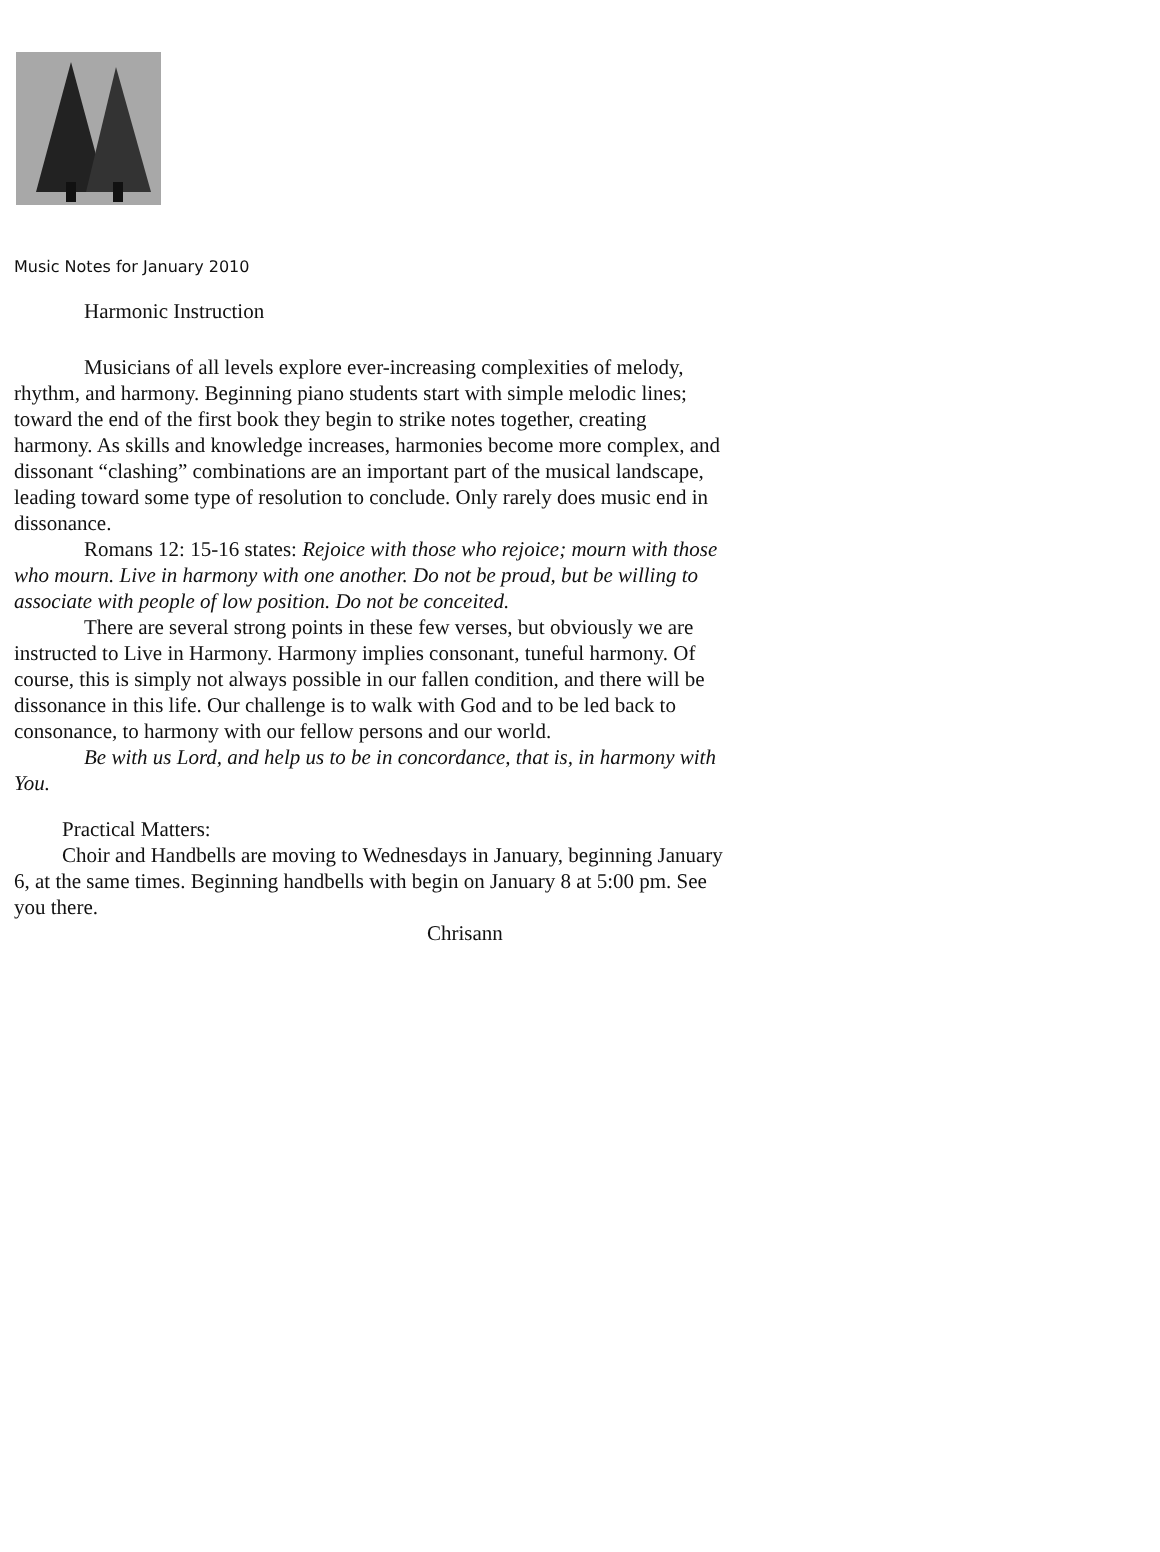Music Notes for January 2010
Harmonic Instruction
Musicians of all levels explore ever-increasing complexities of melody, rhythm, and harmony. Beginning piano students start with simple melodic lines; toward the end of the first book they begin to strike notes together, creating harmony. As skills and knowledge increases, harmonies become more complex, and dissonant “clashing” combinations are an important part of the musical landscape, leading toward some type of resolution to conclude. Only rarely does music end in dissonance.
Romans 12: 15-16 states: Rejoice with those who rejoice; mourn with those who mourn. Live in harmony with one another. Do not be proud, but be willing to associate with people of low position. Do not be conceited.
There are several strong points in these few verses, but obviously we are instructed to Live in Harmony. Harmony implies consonant, tuneful harmony. Of course, this is simply not always possible in our fallen condition, and there will be dissonance in this life. Our challenge is to walk with God and to be led back to consonance, to harmony with our fellow persons and our world.
Be with us Lord, and help us to be in concordance, that is, in harmony with You.
Practical Matters:
Choir and Handbells are moving to Wednesdays in January, beginning January 6, at the same times. Beginning handbells with begin on January 8 at 5:00 pm. See you there.
Chrisann